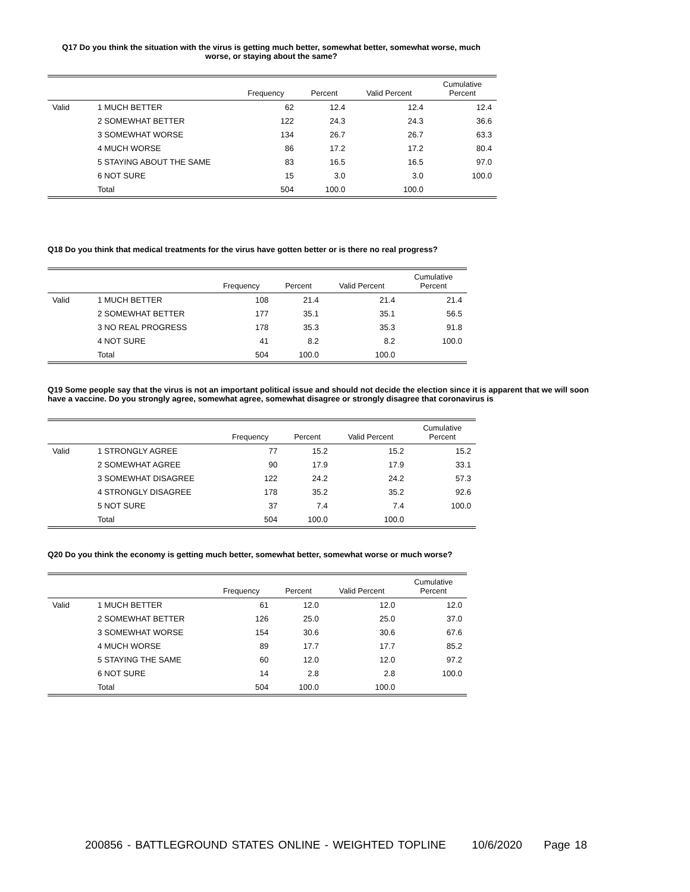Q17 Do you think the situation with the virus is getting much better, somewhat better, somewhat worse, much worse, or staying about the same?
| | | Frequency | Percent | Valid Percent | Cumulative Percent |
| --- | --- | --- | --- | --- | --- |
| Valid | 1 MUCH BETTER | 62 | 12.4 | 12.4 | 12.4 |
| | 2 SOMEWHAT BETTER | 122 | 24.3 | 24.3 | 36.6 |
| | 3 SOMEWHAT WORSE | 134 | 26.7 | 26.7 | 63.3 |
| | 4 MUCH WORSE | 86 | 17.2 | 17.2 | 80.4 |
| | 5 STAYING ABOUT THE SAME | 83 | 16.5 | 16.5 | 97.0 |
| | 6 NOT SURE | 15 | 3.0 | 3.0 | 100.0 |
| | Total | 504 | 100.0 | 100.0 | |
Q18 Do you think that medical treatments for the virus have gotten better or is there no real progress?
| | | Frequency | Percent | Valid Percent | Cumulative Percent |
| --- | --- | --- | --- | --- | --- |
| Valid | 1 MUCH BETTER | 108 | 21.4 | 21.4 | 21.4 |
| | 2 SOMEWHAT BETTER | 177 | 35.1 | 35.1 | 56.5 |
| | 3 NO REAL PROGRESS | 178 | 35.3 | 35.3 | 91.8 |
| | 4 NOT SURE | 41 | 8.2 | 8.2 | 100.0 |
| | Total | 504 | 100.0 | 100.0 | |
Q19 Some people say that the virus is not an important political issue and should not decide the election since it is apparent that we will soon have a vaccine. Do you strongly agree, somewhat agree, somewhat disagree or strongly disagree that coronavirus is
| | | Frequency | Percent | Valid Percent | Cumulative Percent |
| --- | --- | --- | --- | --- | --- |
| Valid | 1 STRONGLY AGREE | 77 | 15.2 | 15.2 | 15.2 |
| | 2 SOMEWHAT AGREE | 90 | 17.9 | 17.9 | 33.1 |
| | 3 SOMEWHAT DISAGREE | 122 | 24.2 | 24.2 | 57.3 |
| | 4 STRONGLY DISAGREE | 178 | 35.2 | 35.2 | 92.6 |
| | 5 NOT SURE | 37 | 7.4 | 7.4 | 100.0 |
| | Total | 504 | 100.0 | 100.0 | |
Q20 Do you think the economy is getting much better, somewhat better, somewhat worse or much worse?
| | | Frequency | Percent | Valid Percent | Cumulative Percent |
| --- | --- | --- | --- | --- | --- |
| Valid | 1 MUCH BETTER | 61 | 12.0 | 12.0 | 12.0 |
| | 2 SOMEWHAT BETTER | 126 | 25.0 | 25.0 | 37.0 |
| | 3 SOMEWHAT WORSE | 154 | 30.6 | 30.6 | 67.6 |
| | 4 MUCH WORSE | 89 | 17.7 | 17.7 | 85.2 |
| | 5 STAYING THE SAME | 60 | 12.0 | 12.0 | 97.2 |
| | 6 NOT SURE | 14 | 2.8 | 2.8 | 100.0 |
| | Total | 504 | 100.0 | 100.0 | |
200856 - BATTLEGROUND STATES ONLINE - WEIGHTED TOPLINE 10/6/2020 Page 18